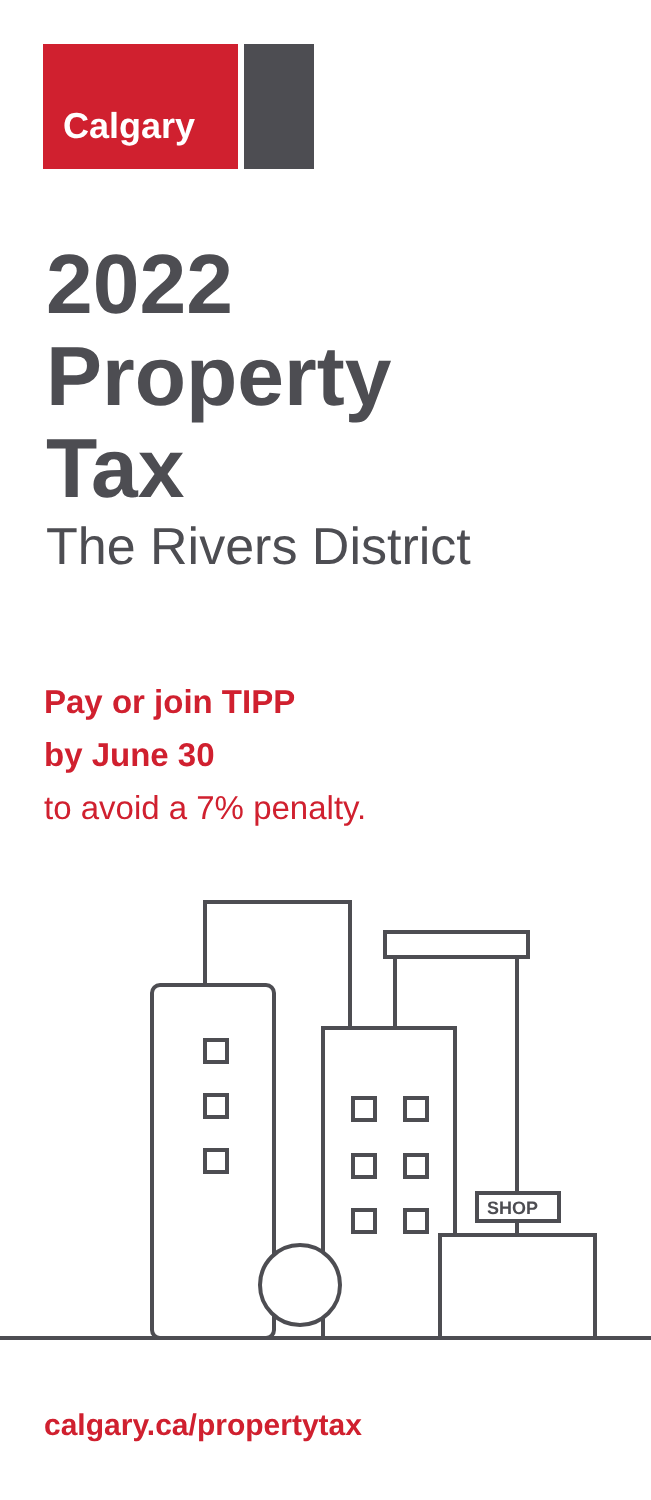Calgary
2022
Property
Tax
The Rivers District
Pay or join TIPP
by June 30
to avoid a 7% penalty.
SHOP
calgary.ca/propertytax